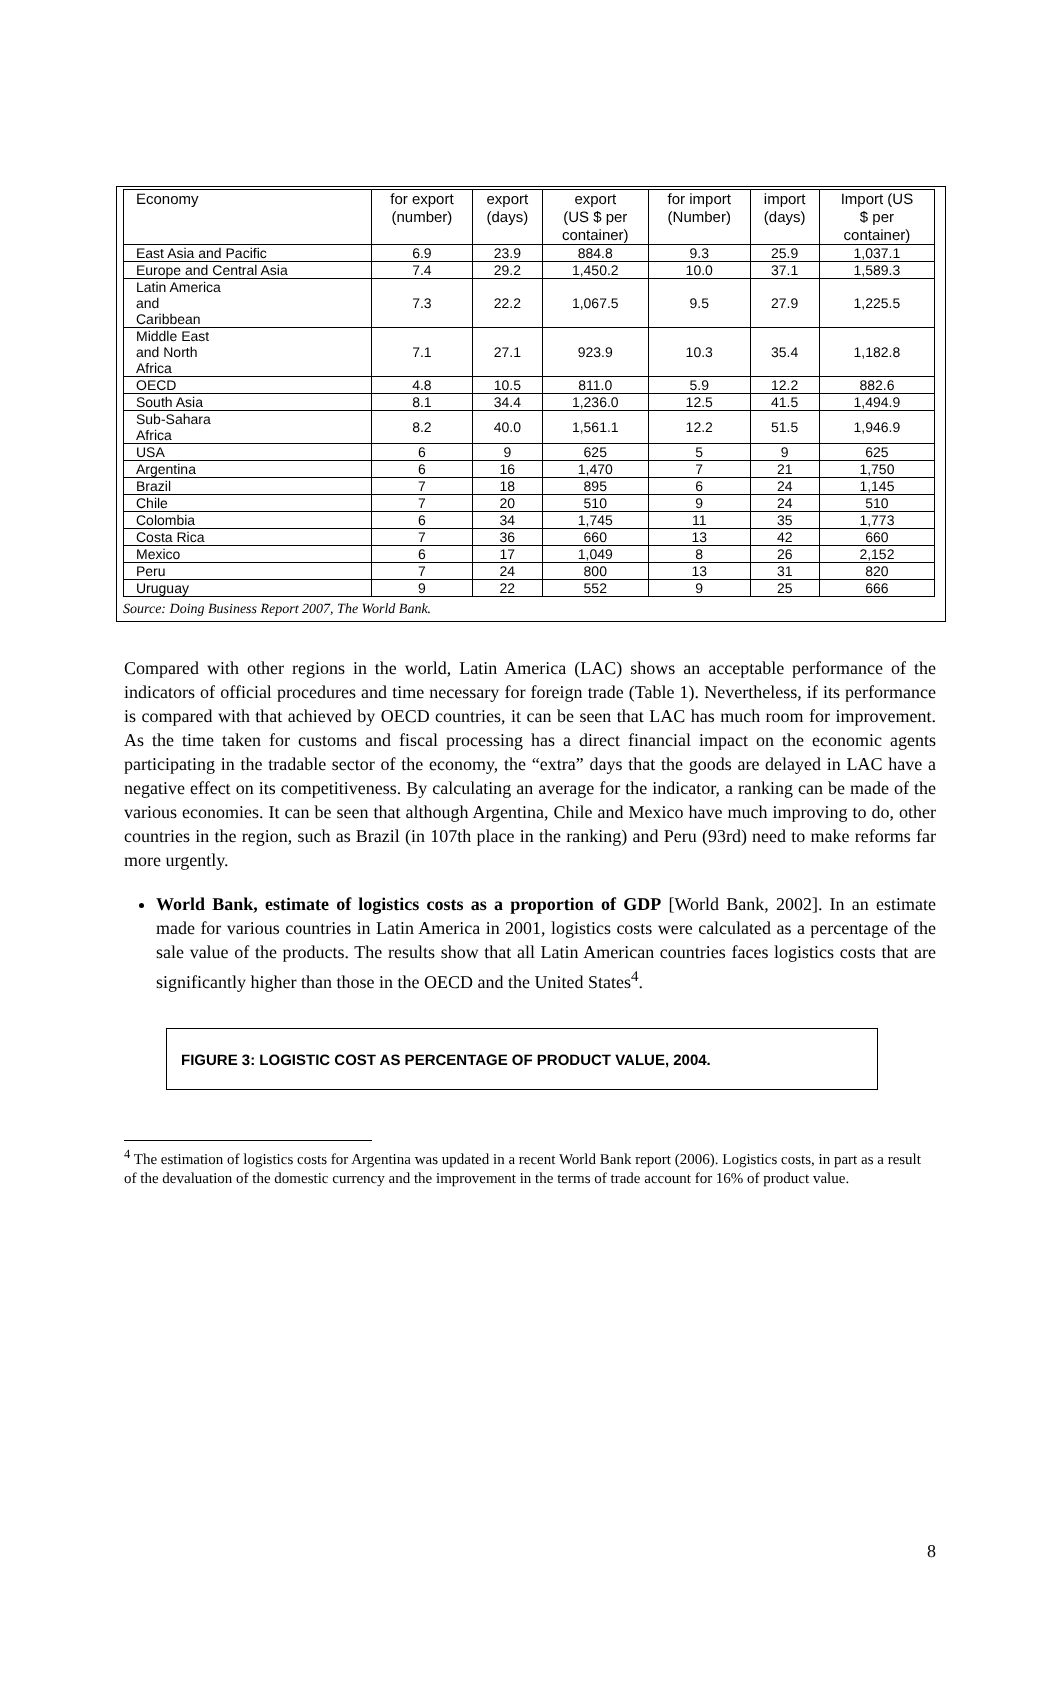| Economy | for export (number) | export (days) | export (US $ per container) | for import (Number) | import (days) | Import (US $ per container) |
| --- | --- | --- | --- | --- | --- | --- |
| East Asia and Pacific | 6.9 | 23.9 | 884.8 | 9.3 | 25.9 | 1,037.1 |
| Europe and Central Asia | 7.4 | 29.2 | 1,450.2 | 10.0 | 37.1 | 1,589.3 |
| Latin America and Caribbean | 7.3 | 22.2 | 1,067.5 | 9.5 | 27.9 | 1,225.5 |
| Middle East and North Africa | 7.1 | 27.1 | 923.9 | 10.3 | 35.4 | 1,182.8 |
| OECD | 4.8 | 10.5 | 811.0 | 5.9 | 12.2 | 882.6 |
| South Asia | 8.1 | 34.4 | 1,236.0 | 12.5 | 41.5 | 1,494.9 |
| Sub-Sahara Africa | 8.2 | 40.0 | 1,561.1 | 12.2 | 51.5 | 1,946.9 |
| USA | 6 | 9 | 625 | 5 | 9 | 625 |
| Argentina | 6 | 16 | 1,470 | 7 | 21 | 1,750 |
| Brazil | 7 | 18 | 895 | 6 | 24 | 1,145 |
| Chile | 7 | 20 | 510 | 9 | 24 | 510 |
| Colombia | 6 | 34 | 1,745 | 11 | 35 | 1,773 |
| Costa Rica | 7 | 36 | 660 | 13 | 42 | 660 |
| Mexico | 6 | 17 | 1,049 | 8 | 26 | 2,152 |
| Peru | 7 | 24 | 800 | 13 | 31 | 820 |
| Uruguay | 9 | 22 | 552 | 9 | 25 | 666 |
Source: Doing Business Report 2007, The World Bank.
Compared with other regions in the world, Latin America (LAC) shows an acceptable performance of the indicators of official procedures and time necessary for foreign trade (Table 1). Nevertheless, if its performance is compared with that achieved by OECD countries, it can be seen that LAC has much room for improvement. As the time taken for customs and fiscal processing has a direct financial impact on the economic agents participating in the tradable sector of the economy, the “extra” days that the goods are delayed in LAC have a negative effect on its competitiveness. By calculating an average for the indicator, a ranking can be made of the various economies. It can be seen that although Argentina, Chile and Mexico have much improving to do, other countries in the region, such as Brazil (in 107th place in the ranking) and Peru (93rd) need to make reforms far more urgently.
World Bank, estimate of logistics costs as a proportion of GDP [World Bank, 2002]. In an estimate made for various countries in Latin America in 2001, logistics costs were calculated as a percentage of the sale value of the products. The results show that all Latin American countries faces logistics costs that are significantly higher than those in the OECD and the United States<sup>4</sup>.
FIGURE 3: LOGISTIC COST AS PERCENTAGE OF PRODUCT VALUE, 2004.
<sup>4</sup> The estimation of logistics costs for Argentina was updated in a recent World Bank report (2006). Logistics costs, in part as a result of the devaluation of the domestic currency and the improvement in the terms of trade account for 16% of product value.
8